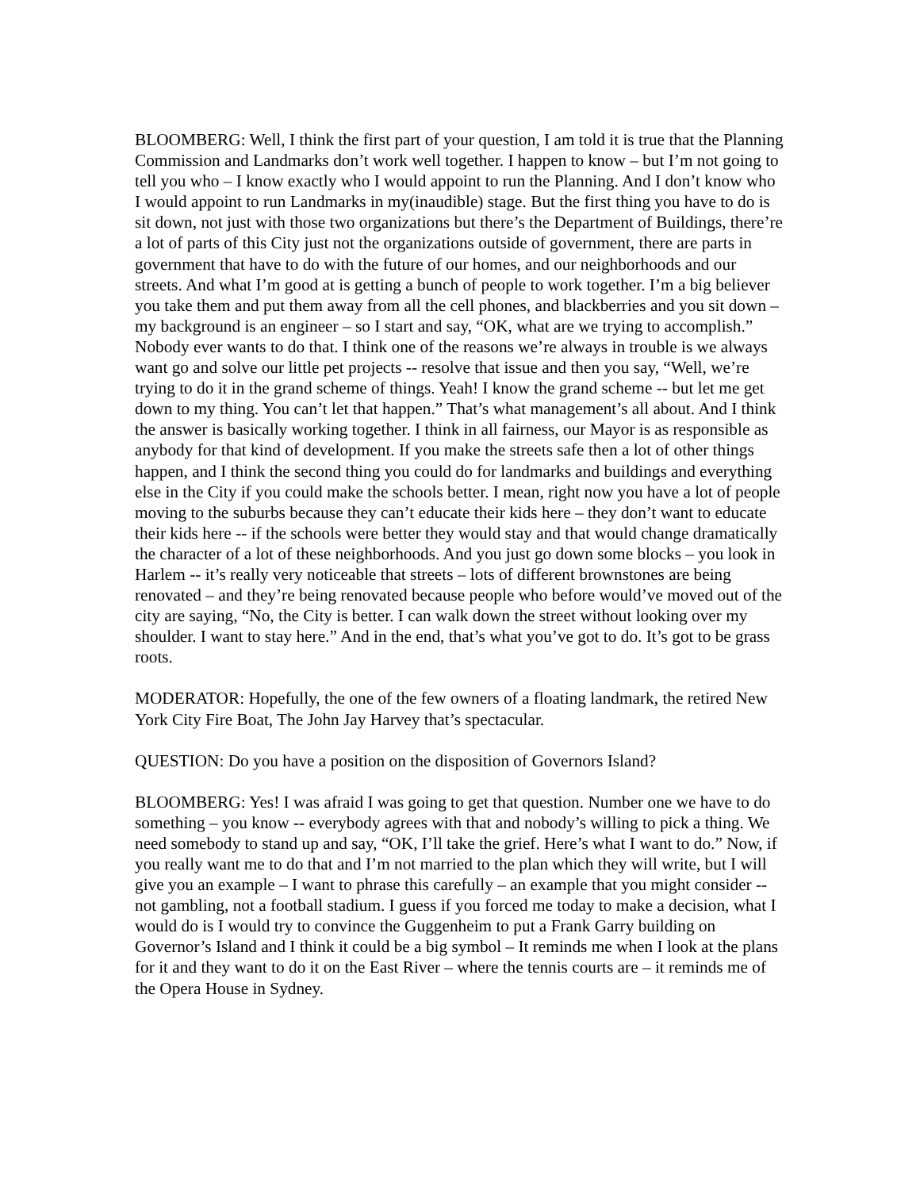BLOOMBERG: Well, I think the first part of your question, I am told it is true that the Planning Commission and Landmarks don’t work well together. I happen to know – but I’m not going to tell you who – I know exactly who I would appoint to run the Planning. And I don’t know who I would appoint to run Landmarks in my(inaudible) stage. But the first thing you have to do is sit down, not just with those two organizations but there’s the Department of Buildings, there’re a lot of parts of this City just not the organizations outside of government, there are parts in government that have to do with the future of our homes, and our neighborhoods and our streets. And what I’m good at is getting a bunch of people to work together. I’m a big believer you take them and put them away from all the cell phones, and blackberries and you sit down – my background is an engineer – so I start and say, “OK, what are we trying to accomplish.” Nobody ever wants to do that. I think one of the reasons we’re always in trouble is we always want go and solve our little pet projects -- resolve that issue and then you say, “Well, we’re trying to do it in the grand scheme of things. Yeah! I know the grand scheme -- but let me get down to my thing. You can’t let that happen.” That’s what management’s all about. And I think the answer is basically working together. I think in all fairness, our Mayor is as responsible as anybody for that kind of development. If you make the streets safe then a lot of other things happen, and I think the second thing you could do for landmarks and buildings and everything else in the City if you could make the schools better. I mean, right now you have a lot of people moving to the suburbs because they can’t educate their kids here – they don’t want to educate their kids here -- if the schools were better they would stay and that would change dramatically the character of a lot of these neighborhoods. And you just go down some blocks – you look in Harlem -- it’s really very noticeable that streets – lots of different brownstones are being renovated – and they’re being renovated because people who before would’ve moved out of the city are saying, “No, the City is better. I can walk down the street without looking over my shoulder. I want to stay here.” And in the end, that’s what you’ve got to do. It’s got to be grass roots.
MODERATOR: Hopefully, the one of the few owners of a floating landmark, the retired New York City Fire Boat, The John Jay Harvey that’s spectacular.
QUESTION: Do you have a position on the disposition of Governors Island?
BLOOMBERG: Yes! I was afraid I was going to get that question. Number one we have to do something – you know -- everybody agrees with that and nobody’s willing to pick a thing. We need somebody to stand up and say, “OK, I’ll take the grief. Here’s what I want to do.” Now, if you really want me to do that and I’m not married to the plan which they will write, but I will give you an example – I want to phrase this carefully – an example that you might consider -- not gambling, not a football stadium. I guess if you forced me today to make a decision, what I would do is I would try to convince the Guggenheim to put a Frank Garry building on Governor’s Island and I think it could be a big symbol – It reminds me when I look at the plans for it and they want to do it on the East River – where the tennis courts are – it reminds me of the Opera House in Sydney.